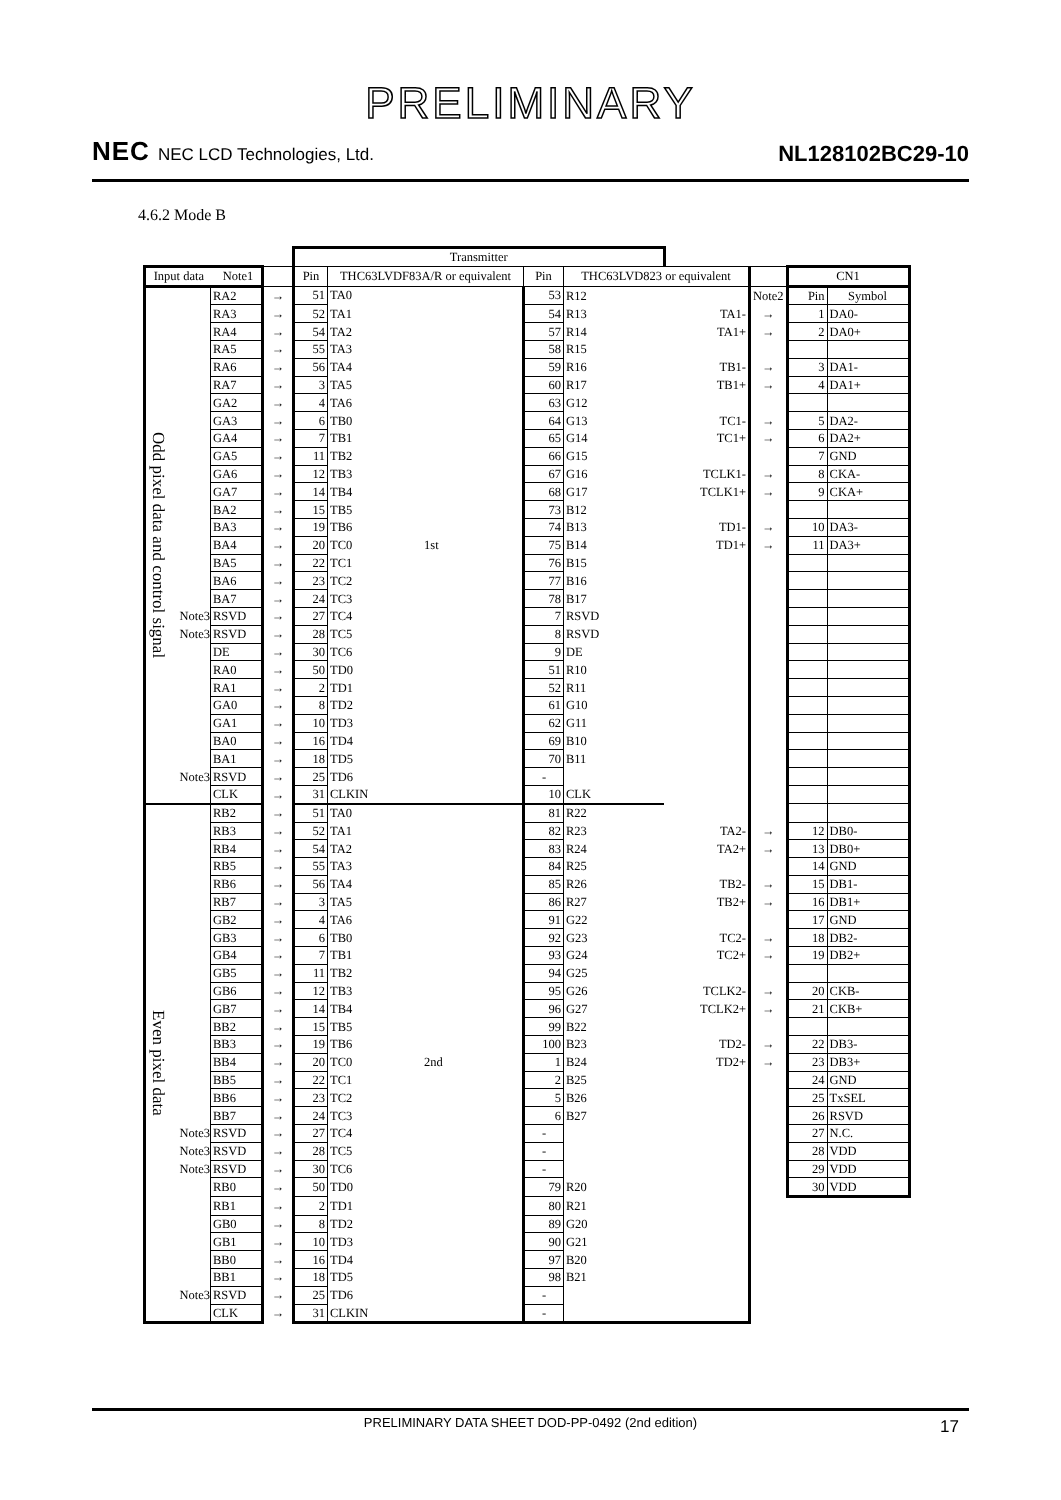PRELIMINARY
NEC NEC LCD Technologies, Ltd.
NL128102BC29-10
4.6.2 Mode B
| | | | | Transmitter | | | | | | | |
| Input data Note1 | | | | Pin | THC63LVDF83A/R or equivalent | Pin | THC63LVD823 or equivalent | | | CN1 | |
| Odd pixel data and control signal | | RA2 | → | 51 | TA0 | 53 | R12 | | Note2 | Pin | Symbol |
| | | RA3 | → | 52 | TA1 | 54 | R13 | TA1- | → | 1 | DA0- |
| | | RA4 | → | 54 | TA2 | 57 | R14 | TA1+ | → | 2 | DA0+ |
| | | RA5 | → | 55 | TA3 | 58 | R15 | | | | |
| | | RA6 | → | 56 | TA4 | 59 | R16 | TB1- | → | 3 | DA1- |
| | | RA7 | → | 3 | TA5 | 60 | R17 | TB1+ | → | 4 | DA1+ |
| | | GA2 | → | 4 | TA6 | 63 | G12 | | | | |
| | | GA3 | → | 6 | TB0 | 64 | G13 | TC1- | → | 5 | DA2- |
| | | GA4 | → | 7 | TB1 | 65 | G14 | TC1+ | → | 6 | DA2+ |
| | | GA5 | → | 11 | TB2 | 66 | G15 | | | 7 | GND |
| | | GA6 | → | 12 | TB3 | 67 | G16 | TCLK1- | → | 8 | CKA- |
| | | GA7 | → | 14 | TB4 | 68 | G17 | TCLK1+ | → | 9 | CKA+ |
| | | BA2 | → | 15 | TB5 | 73 | B12 | | | | |
| | | BA3 | → | 19 | TB6 | 74 | B13 | TD1- | → | 10 | DA3- |
| | | BA4 | → | 20 | TC0 1st | 75 | B14 | TD1+ | → | 11 | DA3+ |
| | | BA5 | → | 22 | TC1 | 76 | B15 | | | | |
| | | BA6 | → | 23 | TC2 | 77 | B16 | | | | |
| | | BA7 | → | 24 | TC3 | 78 | B17 | | | | |
| | Note3 | RSVD | → | 27 | TC4 | 7 | RSVD | | | | |
| | Note3 | RSVD | → | 28 | TC5 | 8 | RSVD | | | | |
| | | DE | → | 30 | TC6 | 9 | DE | | | | |
| | | RA0 | → | 50 | TD0 | 51 | R10 | | | | |
| | | RA1 | → | 2 | TD1 | 52 | R11 | | | | |
| | | GA0 | → | 8 | TD2 | 61 | G10 | | | | |
| | | GA1 | → | 10 | TD3 | 62 | G11 | | | | |
| | | BA0 | → | 16 | TD4 | 69 | B10 | | | | |
| | | BA1 | → | 18 | TD5 | 70 | B11 | | | | |
| | Note3 | RSVD | → | 25 | TD6 | - | | | | | |
| | | CLK | → | 31 | CLKIN | 10 | CLK | | | | |
| Even pixel data | | RB2 | → | 51 | TA0 | 81 | R22 | | | | |
| | | RB3 | → | 52 | TA1 | 82 | R23 | TA2- | → | 12 | DB0- |
| | | RB4 | → | 54 | TA2 | 83 | R24 | TA2+ | → | 13 | DB0+ |
| | | RB5 | → | 55 | TA3 | 84 | R25 | | | 14 | GND |
| | | RB6 | → | 56 | TA4 | 85 | R26 | TB2- | → | 15 | DB1- |
| | | RB7 | → | 3 | TA5 | 86 | R27 | TB2+ | → | 16 | DB1+ |
| | | GB2 | → | 4 | TA6 | 91 | G22 | | | 17 | GND |
| | | GB3 | → | 6 | TB0 | 92 | G23 | TC2- | → | 18 | DB2- |
| | | GB4 | → | 7 | TB1 | 93 | G24 | TC2+ | → | 19 | DB2+ |
| | | GB5 | → | 11 | TB2 | 94 | G25 | | | | |
| | | GB6 | → | 12 | TB3 | 95 | G26 | TCLK2- | → | 20 | CKB- |
| | | GB7 | → | 14 | TB4 | 96 | G27 | TCLK2+ | → | 21 | CKB+ |
| | | BB2 | → | 15 | TB5 | 99 | B22 | | | | |
| | | BB3 | → | 19 | TB6 | 100 | B23 | TD2- | → | 22 | DB3- |
| | | BB4 | → | 20 | TC0 2nd | 1 | B24 | TD2+ | → | 23 | DB3+ |
| | | BB5 | → | 22 | TC1 | 2 | B25 | | | 24 | GND |
| | | BB6 | → | 23 | TC2 | 5 | B26 | | | 25 | TxSEL |
| | | BB7 | → | 24 | TC3 | 6 | B27 | | | 26 | RSVD |
| | Note3 | RSVD | → | 27 | TC4 | - | | | | 27 | N.C. |
| | Note3 | RSVD | → | 28 | TC5 | - | | | | 28 | VDD |
| | Note3 | RSVD | → | 30 | TC6 | - | | | | 29 | VDD |
| | | RB0 | → | 50 | TD0 | 79 | R20 | | | 30 | VDD |
| | | RB1 | → | 2 | TD1 | 80 | R21 | | | | |
| | | GB0 | → | 8 | TD2 | 89 | G20 | | | | |
| | | GB1 | → | 10 | TD3 | 90 | G21 | | | | |
| | | BB0 | → | 16 | TD4 | 97 | B20 | | | | |
| | | BB1 | → | 18 | TD5 | 98 | B21 | | | | |
| | Note3 | RSVD | → | 25 | TD6 | - | | | | | |
| | | CLK | → | 31 | CLKIN | - | | | | | |
PRELIMINARY DATA SHEET DOD-PP-0492 (2nd edition) 17